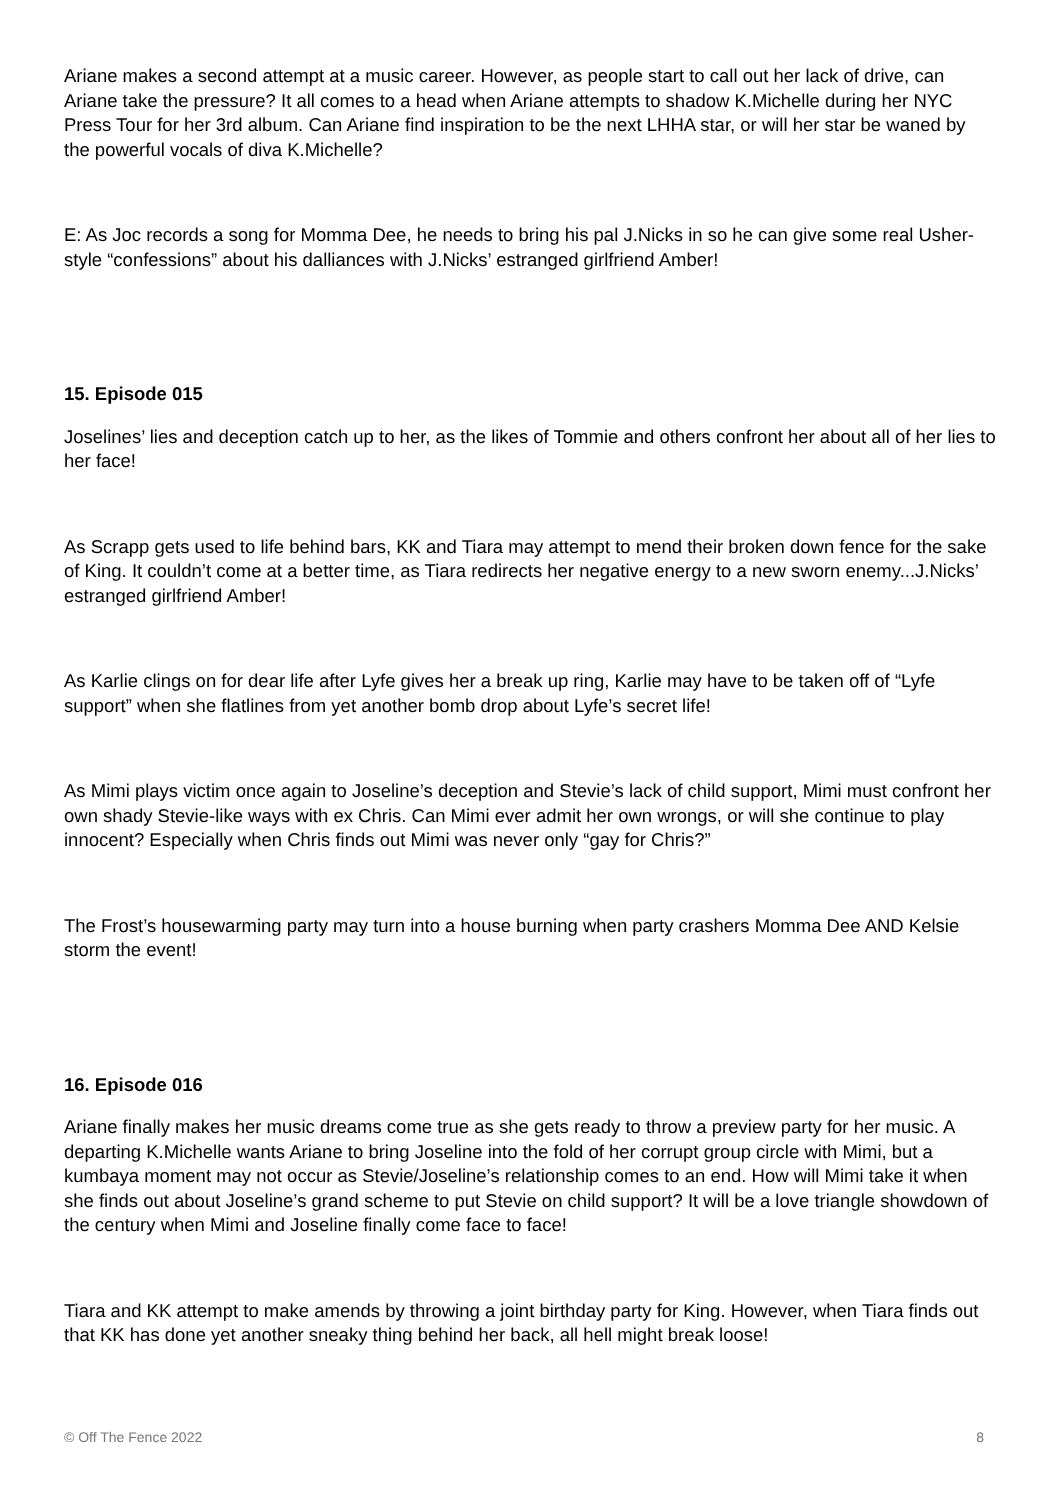Ariane makes a second attempt at a music career. However, as people start to call out her lack of drive, can Ariane take the pressure? It all comes to a head when Ariane attempts to shadow K.Michelle during her NYC Press Tour for her 3rd album. Can Ariane find inspiration to be the next LHHA star, or will her star be waned by the powerful vocals of diva K.Michelle?
E: As Joc records a song for Momma Dee, he needs to bring his pal J.Nicks in so he can give some real Usher-style “confessions” about his dalliances with J.Nicks’ estranged girlfriend Amber!
15. Episode 015
Joselines’ lies and deception catch up to her, as the likes of Tommie and others confront her about all of her lies to her face!
As Scrapp gets used to life behind bars, KK and Tiara may attempt to mend their broken down fence for the sake of King. It couldn’t come at a better time, as Tiara redirects her negative energy to a new sworn enemy...J.Nicks’ estranged girlfriend Amber!
As Karlie clings on for dear life after Lyfe gives her a break up ring, Karlie may have to be taken off of “Lyfe support” when she flatlines from yet another bomb drop about Lyfe’s secret life!
As Mimi plays victim once again to Joseline’s deception and Stevie’s lack of child support, Mimi must confront her own shady Stevie-like ways with ex Chris. Can Mimi ever admit her own wrongs, or will she continue to play innocent? Especially when Chris finds out Mimi was never only “gay for Chris?”
The Frost’s housewarming party may turn into a house burning when party crashers Momma Dee AND Kelsie storm the event!
16. Episode 016
Ariane finally makes her music dreams come true as she gets ready to throw a preview party for her music. A departing K.Michelle wants Ariane to bring Joseline into the fold of her corrupt group circle with Mimi, but a kumbaya moment may not occur as Stevie/Joseline’s relationship comes to an end. How will Mimi take it when she finds out about Joseline’s grand scheme to put Stevie on child support? It will be a love triangle showdown of the century when Mimi and Joseline finally come face to face!
Tiara and KK attempt to make amends by throwing a joint birthday party for King. However, when Tiara finds out that KK has done yet another sneaky thing behind her back, all hell might break loose!
© Off The Fence 2022 8